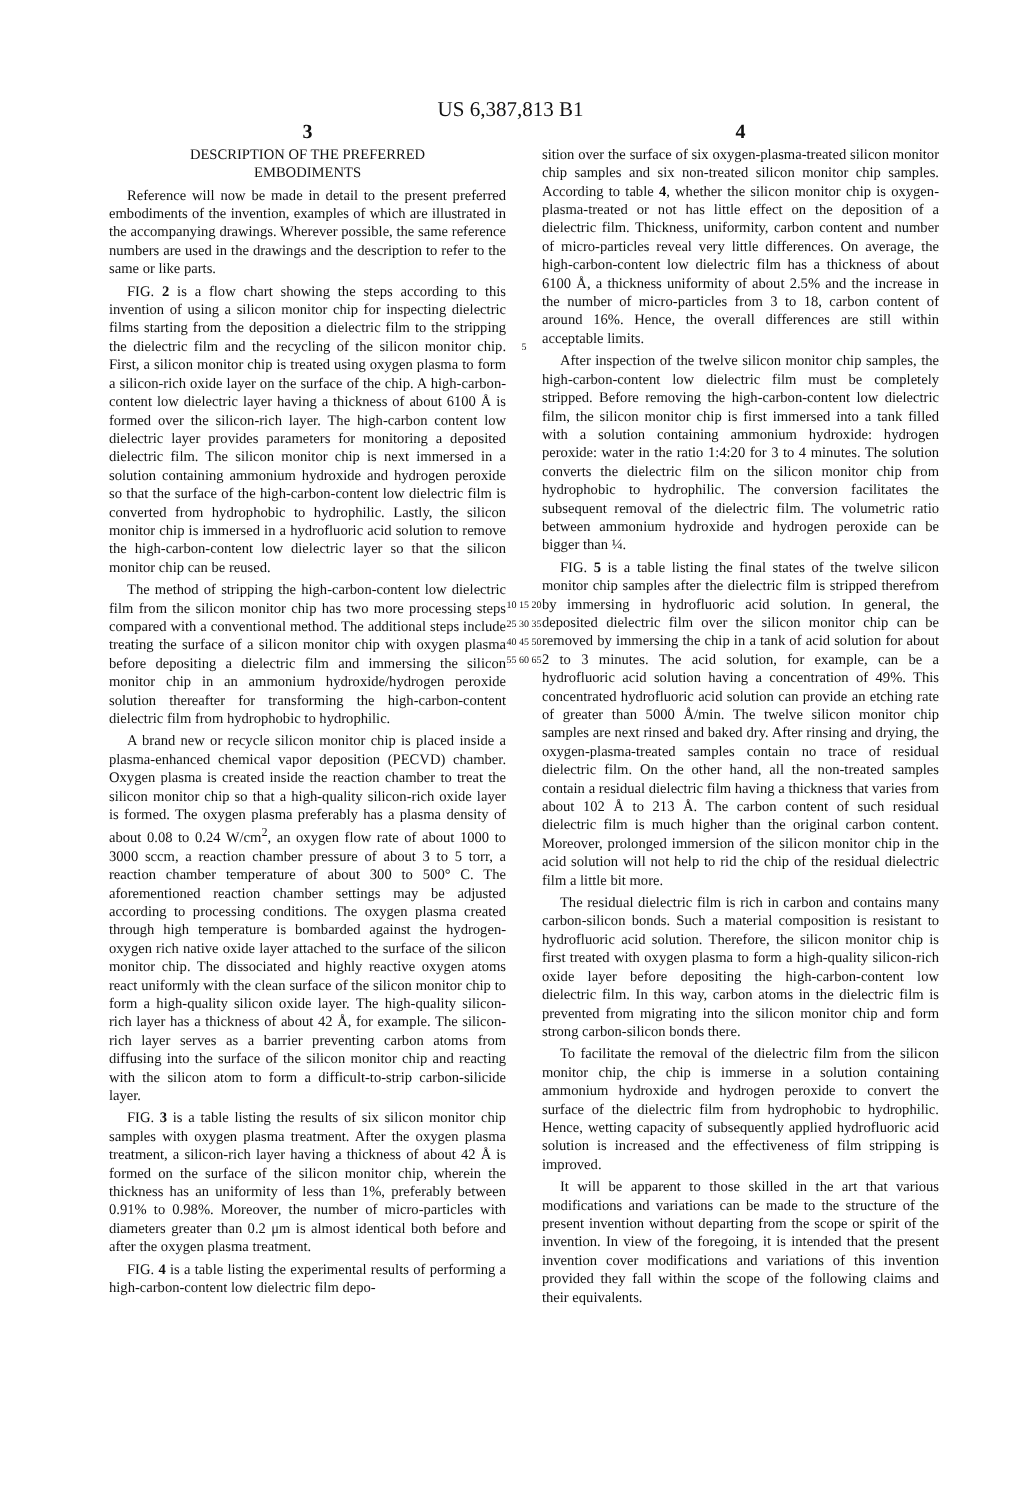US 6,387,813 B1
3
DESCRIPTION OF THE PREFERRED
EMBODIMENTS
Reference will now be made in detail to the present preferred embodiments of the invention, examples of which are illustrated in the accompanying drawings. Wherever possible, the same reference numbers are used in the drawings and the description to refer to the same or like parts.
FIG. 2 is a flow chart showing the steps according to this invention of using a silicon monitor chip for inspecting dielectric films starting from the deposition a dielectric film to the stripping the dielectric film and the recycling of the silicon monitor chip. First, a silicon monitor chip is treated using oxygen plasma to form a silicon-rich oxide layer on the surface of the chip. A high-carbon-content low dielectric layer having a thickness of about 6100 Å is formed over the silicon-rich layer. The high-carbon content low dielectric layer provides parameters for monitoring a deposited dielectric film. The silicon monitor chip is next immersed in a solution containing ammonium hydroxide and hydrogen peroxide so that the surface of the high-carbon-content low dielectric film is converted from hydrophobic to hydrophilic. Lastly, the silicon monitor chip is immersed in a hydrofluoric acid solution to remove the high-carbon-content low dielectric layer so that the silicon monitor chip can be reused.
The method of stripping the high-carbon-content low dielectric film from the silicon monitor chip has two more processing steps compared with a conventional method. The additional steps include treating the surface of a silicon monitor chip with oxygen plasma before depositing a dielectric film and immersing the silicon monitor chip in an ammonium hydroxide/hydrogen peroxide solution thereafter for transforming the high-carbon-content dielectric film from hydrophobic to hydrophilic.
A brand new or recycle silicon monitor chip is placed inside a plasma-enhanced chemical vapor deposition (PECVD) chamber. Oxygen plasma is created inside the reaction chamber to treat the silicon monitor chip so that a high-quality silicon-rich oxide layer is formed. The oxygen plasma preferably has a plasma density of about 0.08 to 0.24 W/cm<sup>2</sup>, an oxygen flow rate of about 1000 to 3000 sccm, a reaction chamber pressure of about 3 to 5 torr, a reaction chamber temperature of about 300 to 500° C. The aforementioned reaction chamber settings may be adjusted according to processing conditions. The oxygen plasma created through high temperature is bombarded against the hydrogen-oxygen rich native oxide layer attached to the surface of the silicon monitor chip. The dissociated and highly reactive oxygen atoms react uniformly with the clean surface of the silicon monitor chip to form a high-quality silicon oxide layer. The high-quality silicon-rich layer has a thickness of about 42 Å, for example. The silicon-rich layer serves as a barrier preventing carbon atoms from diffusing into the surface of the silicon monitor chip and reacting with the silicon atom to form a difficult-to-strip carbon-silicide layer.
FIG. 3 is a table listing the results of six silicon monitor chip samples with oxygen plasma treatment. After the oxygen plasma treatment, a silicon-rich layer having a thickness of about 42 Å is formed on the surface of the silicon monitor chip, wherein the thickness has an uniformity of less than 1%, preferably between 0.91% to 0.98%. Moreover, the number of micro-particles with diameters greater than 0.2 μm is almost identical both before and after the oxygen plasma treatment.
FIG. 4 is a table listing the experimental results of performing a high-carbon-content low dielectric film depo-
5
10 15 20 25 30 35 40 45 50 55 60 65
4
sition over the surface of six oxygen-plasma-treated silicon monitor chip samples and six non-treated silicon monitor chip samples. According to table 4, whether the silicon monitor chip is oxygen-plasma-treated or not has little effect on the deposition of a dielectric film. Thickness, uniformity, carbon content and number of micro-particles reveal very little differences. On average, the high-carbon-content low dielectric film has a thickness of about 6100 Å, a thickness uniformity of about 2.5% and the increase in the number of micro-particles from 3 to 18, carbon content of around 16%. Hence, the overall differences are still within acceptable limits.
After inspection of the twelve silicon monitor chip samples, the high-carbon-content low dielectric film must be completely stripped. Before removing the high-carbon-content low dielectric film, the silicon monitor chip is first immersed into a tank filled with a solution containing ammonium hydroxide: hydrogen peroxide: water in the ratio 1:4:20 for 3 to 4 minutes. The solution converts the dielectric film on the silicon monitor chip from hydrophobic to hydrophilic. The conversion facilitates the subsequent removal of the dielectric film. The volumetric ratio between ammonium hydroxide and hydrogen peroxide can be bigger than ¼.
FIG. 5 is a table listing the final states of the twelve silicon monitor chip samples after the dielectric film is stripped therefrom by immersing in hydrofluoric acid solution. In general, the deposited dielectric film over the silicon monitor chip can be removed by immersing the chip in a tank of acid solution for about 2 to 3 minutes. The acid solution, for example, can be a hydrofluoric acid solution having a concentration of 49%. This concentrated hydrofluoric acid solution can provide an etching rate of greater than 5000 Å/min. The twelve silicon monitor chip samples are next rinsed and baked dry. After rinsing and drying, the oxygen-plasma-treated samples contain no trace of residual dielectric film. On the other hand, all the non-treated samples contain a residual dielectric film having a thickness that varies from about 102 Å to 213 Å. The carbon content of such residual dielectric film is much higher than the original carbon content. Moreover, prolonged immersion of the silicon monitor chip in the acid solution will not help to rid the chip of the residual dielectric film a little bit more.
The residual dielectric film is rich in carbon and contains many carbon-silicon bonds. Such a material composition is resistant to hydrofluoric acid solution. Therefore, the silicon monitor chip is first treated with oxygen plasma to form a high-quality silicon-rich oxide layer before depositing the high-carbon-content low dielectric film. In this way, carbon atoms in the dielectric film is prevented from migrating into the silicon monitor chip and form strong carbon-silicon bonds there.
To facilitate the removal of the dielectric film from the silicon monitor chip, the chip is immerse in a solution containing ammonium hydroxide and hydrogen peroxide to convert the surface of the dielectric film from hydrophobic to hydrophilic. Hence, wetting capacity of subsequently applied hydrofluoric acid solution is increased and the effectiveness of film stripping is improved.
It will be apparent to those skilled in the art that various modifications and variations can be made to the structure of the present invention without departing from the scope or spirit of the invention. In view of the foregoing, it is intended that the present invention cover modifications and variations of this invention provided they fall within the scope of the following claims and their equivalents.